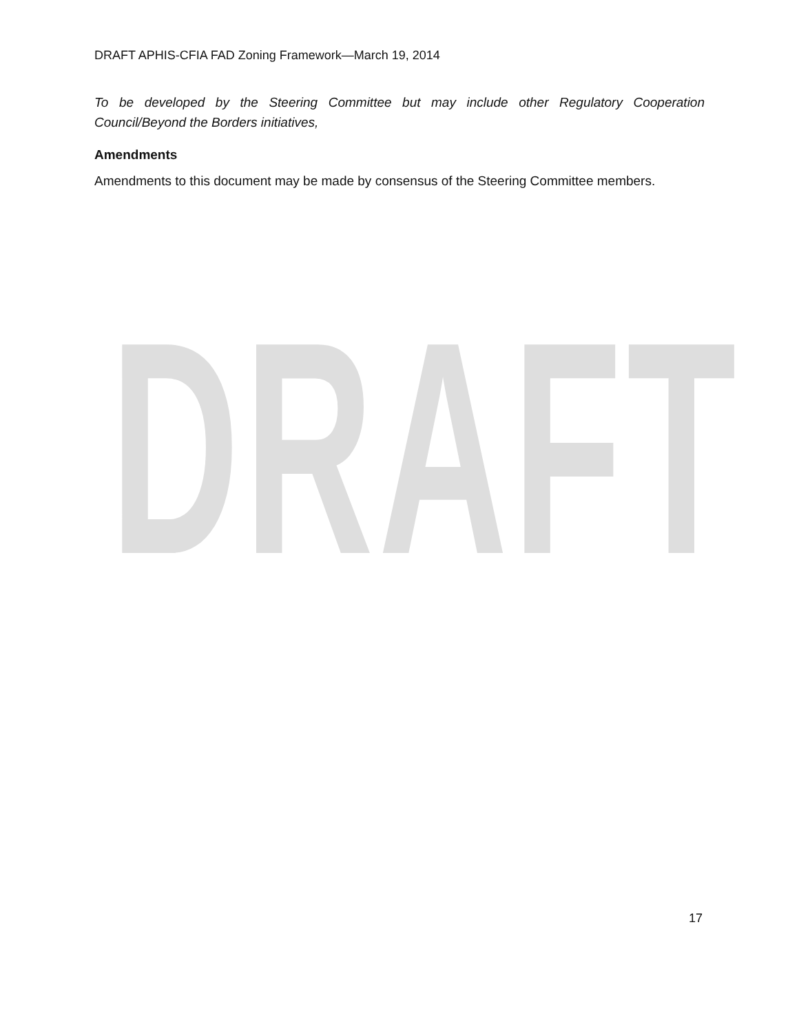DRAFT
DRAFT APHIS-CFIA FAD Zoning Framework—March 19, 2014
To be developed by the Steering Committee but may include other Regulatory Cooperation Council/Beyond the Borders initiatives,
Amendments
Amendments to this document may be made by consensus of the Steering Committee members.
17